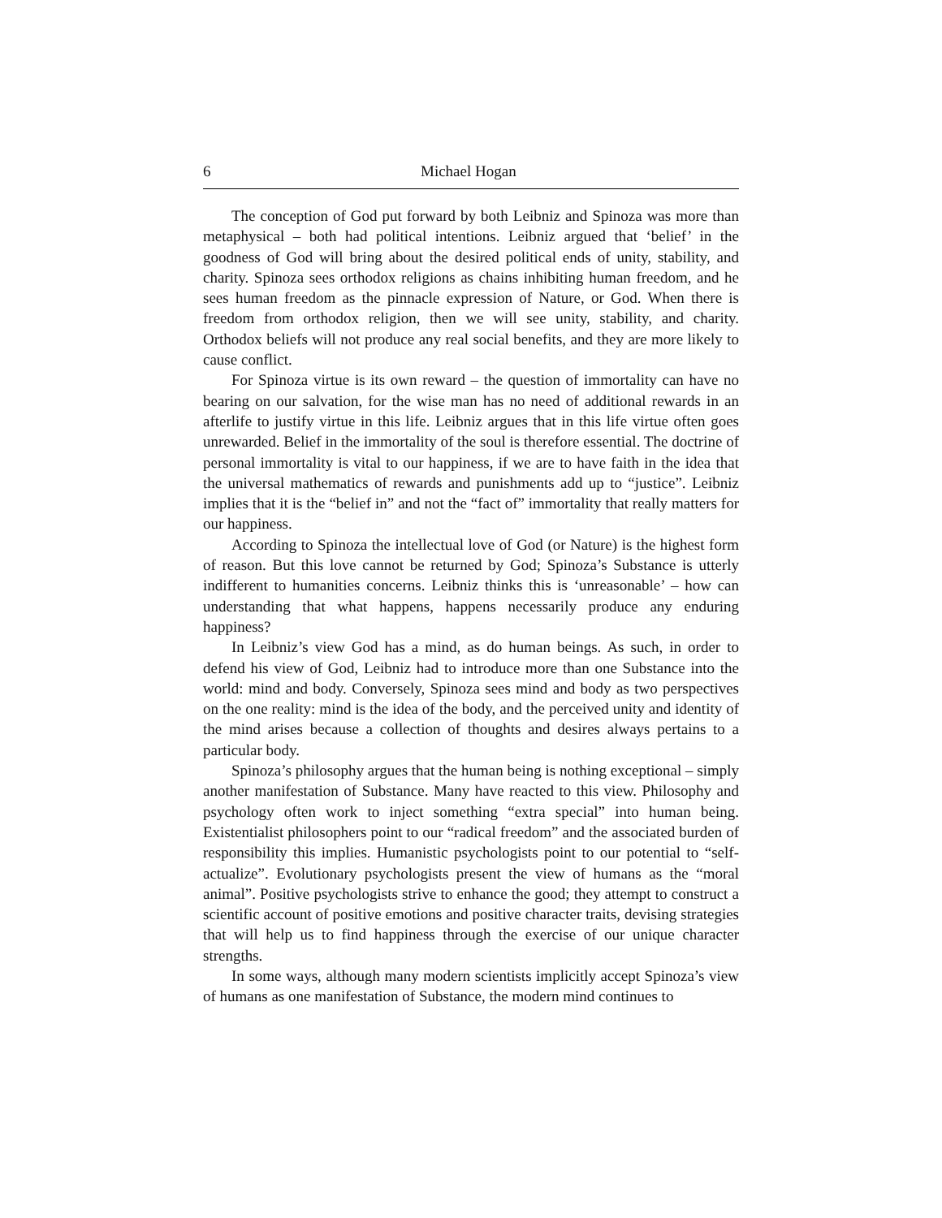6 Michael Hogan
The conception of God put forward by both Leibniz and Spinoza was more than metaphysical – both had political intentions. Leibniz argued that ‘belief’ in the goodness of God will bring about the desired political ends of unity, stability, and charity. Spinoza sees orthodox religions as chains inhibiting human freedom, and he sees human freedom as the pinnacle expression of Nature, or God. When there is freedom from orthodox religion, then we will see unity, stability, and charity. Orthodox beliefs will not produce any real social benefits, and they are more likely to cause conflict.
For Spinoza virtue is its own reward – the question of immortality can have no bearing on our salvation, for the wise man has no need of additional rewards in an afterlife to justify virtue in this life. Leibniz argues that in this life virtue often goes unrewarded. Belief in the immortality of the soul is therefore essential. The doctrine of personal immortality is vital to our happiness, if we are to have faith in the idea that the universal mathematics of rewards and punishments add up to “justice”. Leibniz implies that it is the “belief in” and not the “fact of” immortality that really matters for our happiness.
According to Spinoza the intellectual love of God (or Nature) is the highest form of reason. But this love cannot be returned by God; Spinoza’s Substance is utterly indifferent to humanities concerns. Leibniz thinks this is ‘unreasonable’ – how can understanding that what happens, happens necessarily produce any enduring happiness?
In Leibniz’s view God has a mind, as do human beings. As such, in order to defend his view of God, Leibniz had to introduce more than one Substance into the world: mind and body. Conversely, Spinoza sees mind and body as two perspectives on the one reality: mind is the idea of the body, and the perceived unity and identity of the mind arises because a collection of thoughts and desires always pertains to a particular body.
Spinoza’s philosophy argues that the human being is nothing exceptional – simply another manifestation of Substance. Many have reacted to this view. Philosophy and psychology often work to inject something “extra special” into human being. Existentialist philosophers point to our “radical freedom” and the associated burden of responsibility this implies. Humanistic psychologists point to our potential to “self-actualize”. Evolutionary psychologists present the view of humans as the “moral animal”. Positive psychologists strive to enhance the good; they attempt to construct a scientific account of positive emotions and positive character traits, devising strategies that will help us to find happiness through the exercise of our unique character strengths.
In some ways, although many modern scientists implicitly accept Spinoza’s view of humans as one manifestation of Substance, the modern mind continues to